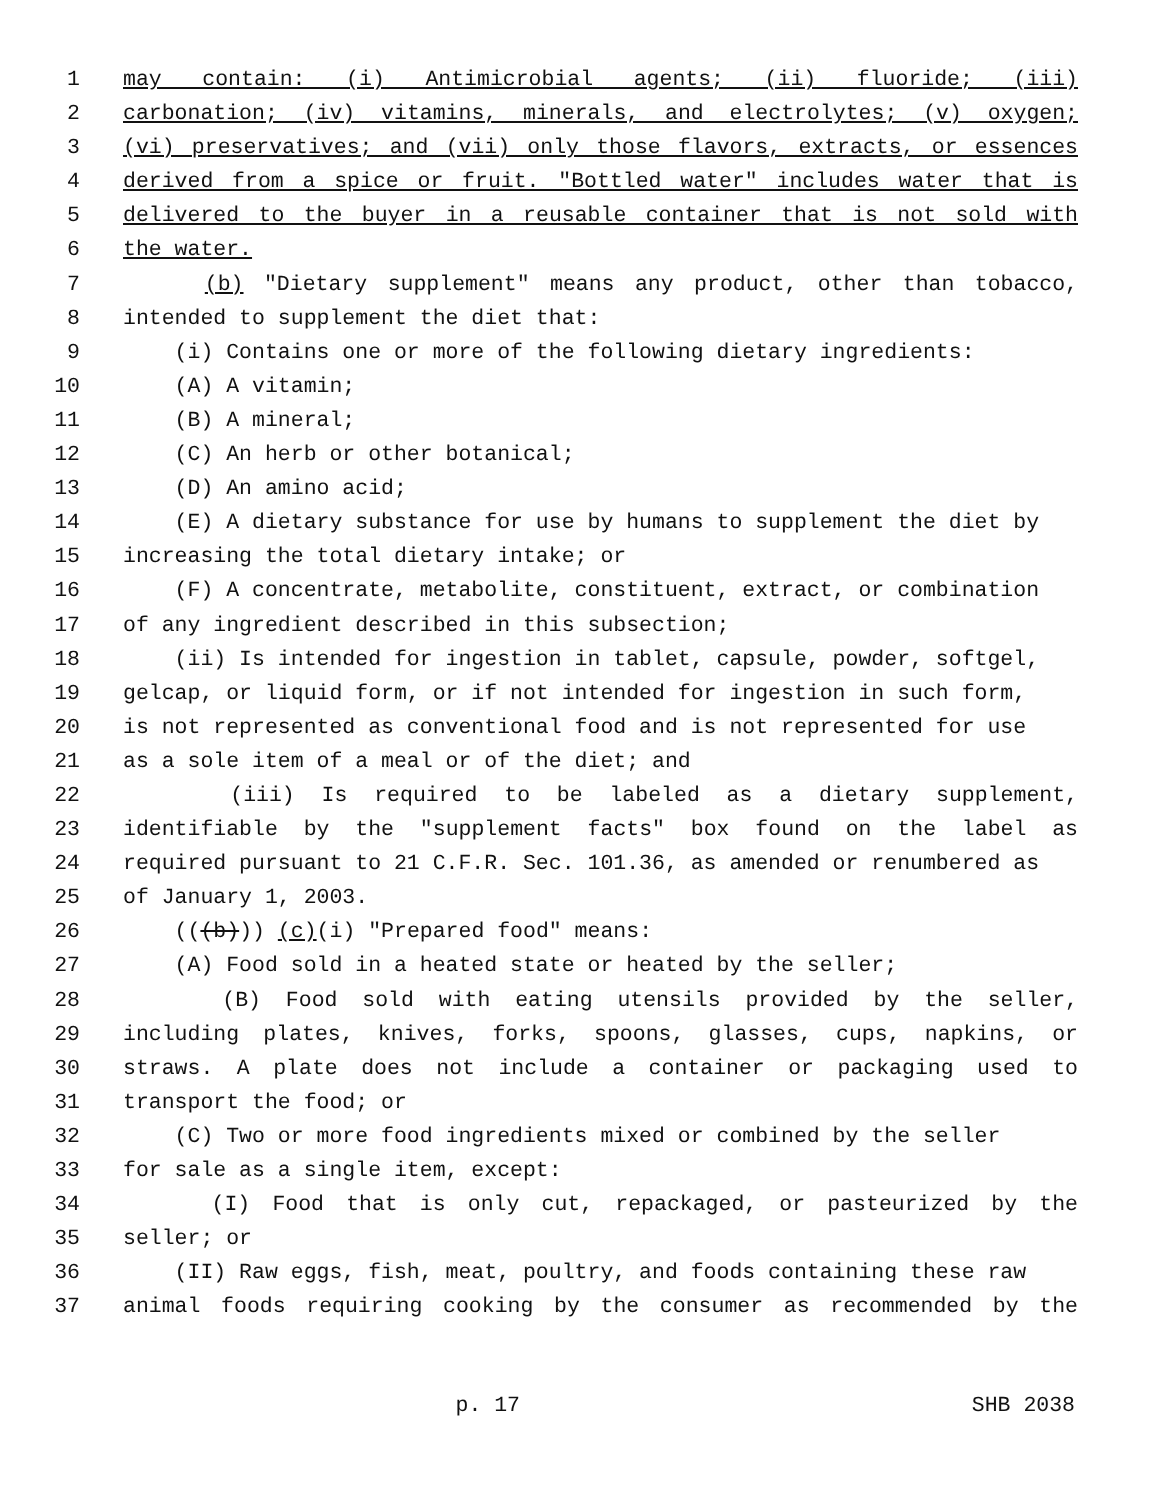1 may contain: (i) Antimicrobial agents; (ii) fluoride; (iii)
2 carbonation; (iv) vitamins, minerals, and electrolytes; (v) oxygen;
3 (vi) preservatives; and (vii) only those flavors, extracts, or essences
4 derived from a spice or fruit. "Bottled water" includes water that is
5 delivered to the buyer in a reusable container that is not sold with
6 the water.
7 (b) "Dietary supplement" means any product, other than tobacco,
8 intended to supplement the diet that:
9 (i) Contains one or more of the following dietary ingredients:
10 (A) A vitamin;
11 (B) A mineral;
12 (C) An herb or other botanical;
13 (D) An amino acid;
14 (E) A dietary substance for use by humans to supplement the diet by
15 increasing the total dietary intake; or
16 (F) A concentrate, metabolite, constituent, extract, or combination
17 of any ingredient described in this subsection;
18 (ii) Is intended for ingestion in tablet, capsule, powder, softgel,
19 gelcap, or liquid form, or if not intended for ingestion in such form,
20 is not represented as conventional food and is not represented for use
21 as a sole item of a meal or of the diet; and
22 (iii) Is required to be labeled as a dietary supplement,
23 identifiable by the "supplement facts" box found on the label as
24 required pursuant to 21 C.F.R. Sec. 101.36, as amended or renumbered as
25 of January 1, 2003.
26 (((b))) (c)(i) "Prepared food" means:
27 (A) Food sold in a heated state or heated by the seller;
28 (B) Food sold with eating utensils provided by the seller,
29 including plates, knives, forks, spoons, glasses, cups, napkins, or
30 straws. A plate does not include a container or packaging used to
31 transport the food; or
32 (C) Two or more food ingredients mixed or combined by the seller
33 for sale as a single item, except:
34 (I) Food that is only cut, repackaged, or pasteurized by the
35 seller; or
36 (II) Raw eggs, fish, meat, poultry, and foods containing these raw
37 animal foods requiring cooking by the consumer as recommended by the
p. 17 SHB 2038